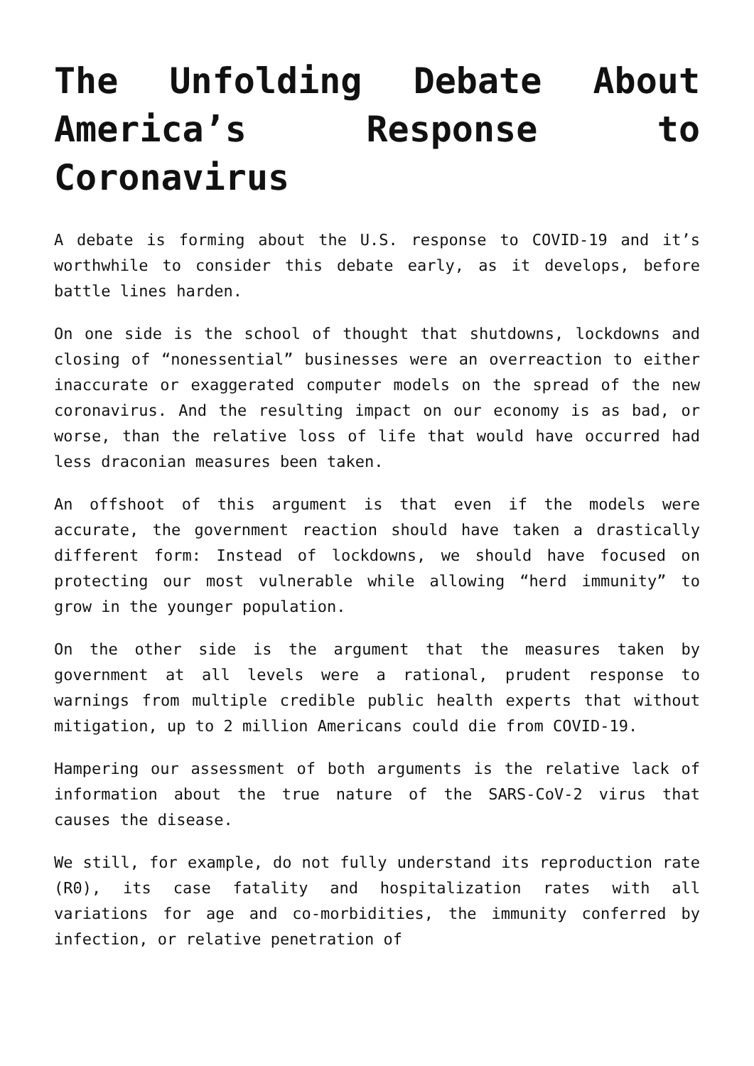The Unfolding Debate About America’s Response to Coronavirus
A debate is forming about the U.S. response to COVID-19 and it’s worthwhile to consider this debate early, as it develops, before battle lines harden.
On one side is the school of thought that shutdowns, lockdowns and closing of “nonessential” businesses were an overreaction to either inaccurate or exaggerated computer models on the spread of the new coronavirus. And the resulting impact on our economy is as bad, or worse, than the relative loss of life that would have occurred had less draconian measures been taken.
An offshoot of this argument is that even if the models were accurate, the government reaction should have taken a drastically different form: Instead of lockdowns, we should have focused on protecting our most vulnerable while allowing “herd immunity” to grow in the younger population.
On the other side is the argument that the measures taken by government at all levels were a rational, prudent response to warnings from multiple credible public health experts that without mitigation, up to 2 million Americans could die from COVID-19.
Hampering our assessment of both arguments is the relative lack of information about the true nature of the SARS-CoV-2 virus that causes the disease.
We still, for example, do not fully understand its reproduction rate (R0), its case fatality and hospitalization rates with all variations for age and co-morbidities, the immunity conferred by infection, or relative penetration of